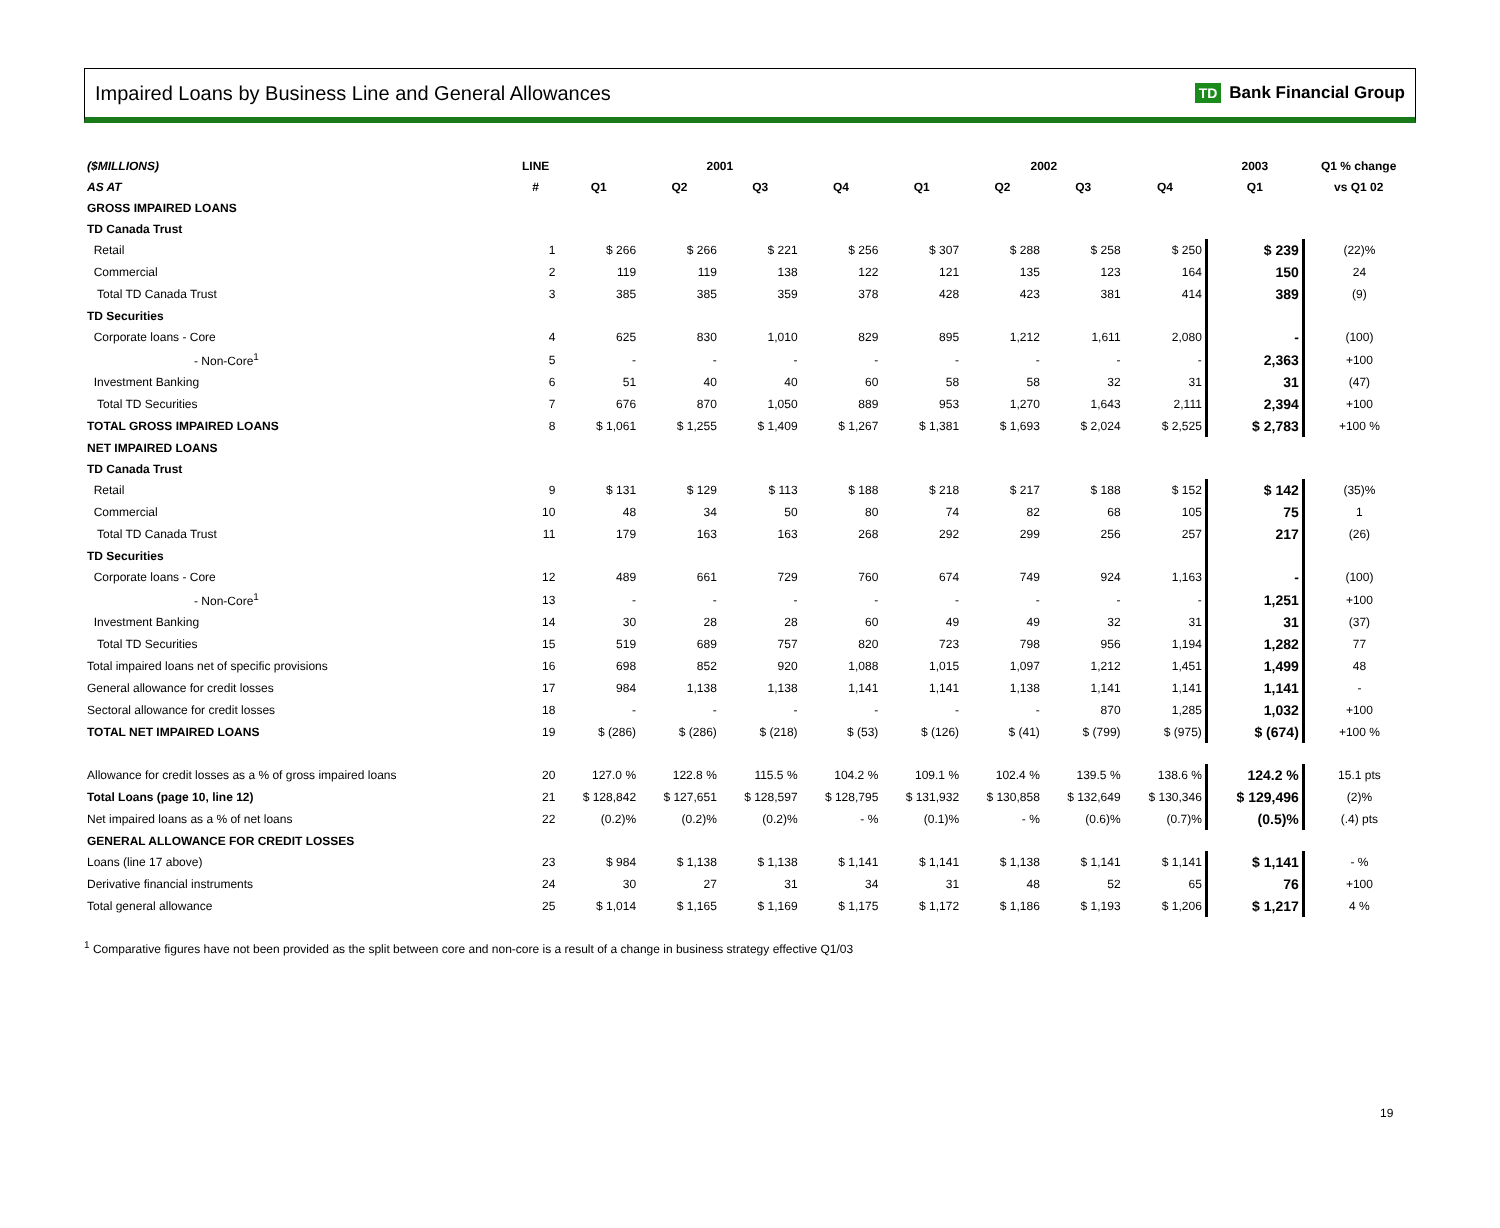Impaired Loans by Business Line and General Allowances
TD Bank Financial Group
| ($MILLIONS) | LINE | 2001 | | | | 2002 | | | | 2003 | Q1 % change |
| AS AT | # | Q1 | Q2 | Q3 | Q4 | Q1 | Q2 | Q3 | Q4 | Q1 | vs Q1 02 |
| GROSS IMPAIRED LOANS | | | | | | | | | | | |
| TD Canada Trust | | | | | | | | | | | |
| Retail | 1 | $ 266 | $ 266 | $ 221 | $ 256 | $ 307 | $ 288 | $ 258 | $ 250 | $ 239 | (22)% |
| Commercial | 2 | 119 | 119 | 138 | 122 | 121 | 135 | 123 | 164 | 150 | 24 |
| Total TD Canada Trust | 3 | 385 | 385 | 359 | 378 | 428 | 423 | 381 | 414 | 389 | (9) |
| TD Securities | | | | | | | | | | | |
| Corporate loans - Core | 4 | 625 | 830 | 1,010 | 829 | 895 | 1,212 | 1,611 | 2,080 | - | (100) |
| - Non-Core<sup>1</sup> | 5 | - | - | - | - | - | - | - | - | 2,363 | +100 |
| Investment Banking | 6 | 51 | 40 | 40 | 60 | 58 | 58 | 32 | 31 | 31 | (47) |
| Total TD Securities | 7 | 676 | 870 | 1,050 | 889 | 953 | 1,270 | 1,643 | 2,111 | 2,394 | +100 |
| TOTAL GROSS IMPAIRED LOANS | 8 | $ 1,061 | $ 1,255 | $ 1,409 | $ 1,267 | $ 1,381 | $ 1,693 | $ 2,024 | $ 2,525 | $ 2,783 | +100 % |
| NET IMPAIRED LOANS | | | | | | | | | | | |
| TD Canada Trust | | | | | | | | | | | |
| Retail | 9 | $ 131 | $ 129 | $ 113 | $ 188 | $ 218 | $ 217 | $ 188 | $ 152 | $ 142 | (35)% |
| Commercial | 10 | 48 | 34 | 50 | 80 | 74 | 82 | 68 | 105 | 75 | 1 |
| Total TD Canada Trust | 11 | 179 | 163 | 163 | 268 | 292 | 299 | 256 | 257 | 217 | (26) |
| TD Securities | | | | | | | | | | | |
| Corporate loans - Core | 12 | 489 | 661 | 729 | 760 | 674 | 749 | 924 | 1,163 | - | (100) |
| - Non-Core<sup>1</sup> | 13 | - | - | - | - | - | - | - | - | 1,251 | +100 |
| Investment Banking | 14 | 30 | 28 | 28 | 60 | 49 | 49 | 32 | 31 | 31 | (37) |
| Total TD Securities | 15 | 519 | 689 | 757 | 820 | 723 | 798 | 956 | 1,194 | 1,282 | 77 |
| Total impaired loans net of specific provisions | 16 | 698 | 852 | 920 | 1,088 | 1,015 | 1,097 | 1,212 | 1,451 | 1,499 | 48 |
| General allowance for credit losses | 17 | 984 | 1,138 | 1,138 | 1,141 | 1,141 | 1,138 | 1,141 | 1,141 | 1,141 | - |
| Sectoral allowance for credit losses | 18 | - | - | - | - | - | - | 870 | 1,285 | 1,032 | +100 |
| TOTAL NET IMPAIRED LOANS | 19 | $ (286) | $ (286) | $ (218) | $ (53) | $ (126) | $ (41) | $ (799) | $ (975) | $ (674) | +100 % |
| Allowance for credit losses as a % of gross impaired loans | 20 | 127.0 % | 122.8 % | 115.5 % | 104.2 % | 109.1 % | 102.4 % | 139.5 % | 138.6 % | 124.2 % | 15.1 pts |
| Total Loans (page 10, line 12) | 21 | $ 128,842 | $ 127,651 | $ 128,597 | $ 128,795 | $ 131,932 | $ 130,858 | $ 132,649 | $ 130,346 | $ 129,496 | (2)% |
| Net impaired loans as a % of net loans | 22 | (0.2)% | (0.2)% | (0.2)% | - % | (0.1)% | - % | (0.6)% | (0.7)% | (0.5)% | (.4) pts |
| GENERAL ALLOWANCE FOR CREDIT LOSSES | | | | | | | | | | | |
| Loans (line 17 above) | 23 | $ 984 | $ 1,138 | $ 1,138 | $ 1,141 | $ 1,141 | $ 1,138 | $ 1,141 | $ 1,141 | $ 1,141 | - % |
| Derivative financial instruments | 24 | 30 | 27 | 31 | 34 | 31 | 48 | 52 | 65 | 76 | +100 |
| Total general allowance | 25 | $ 1,014 | $ 1,165 | $ 1,169 | $ 1,175 | $ 1,172 | $ 1,186 | $ 1,193 | $ 1,206 | $ 1,217 | 4 % |
<sup>1</sup> Comparative figures have not been provided as the split between core and non-core is a result of a change in business strategy effective Q1/03
19